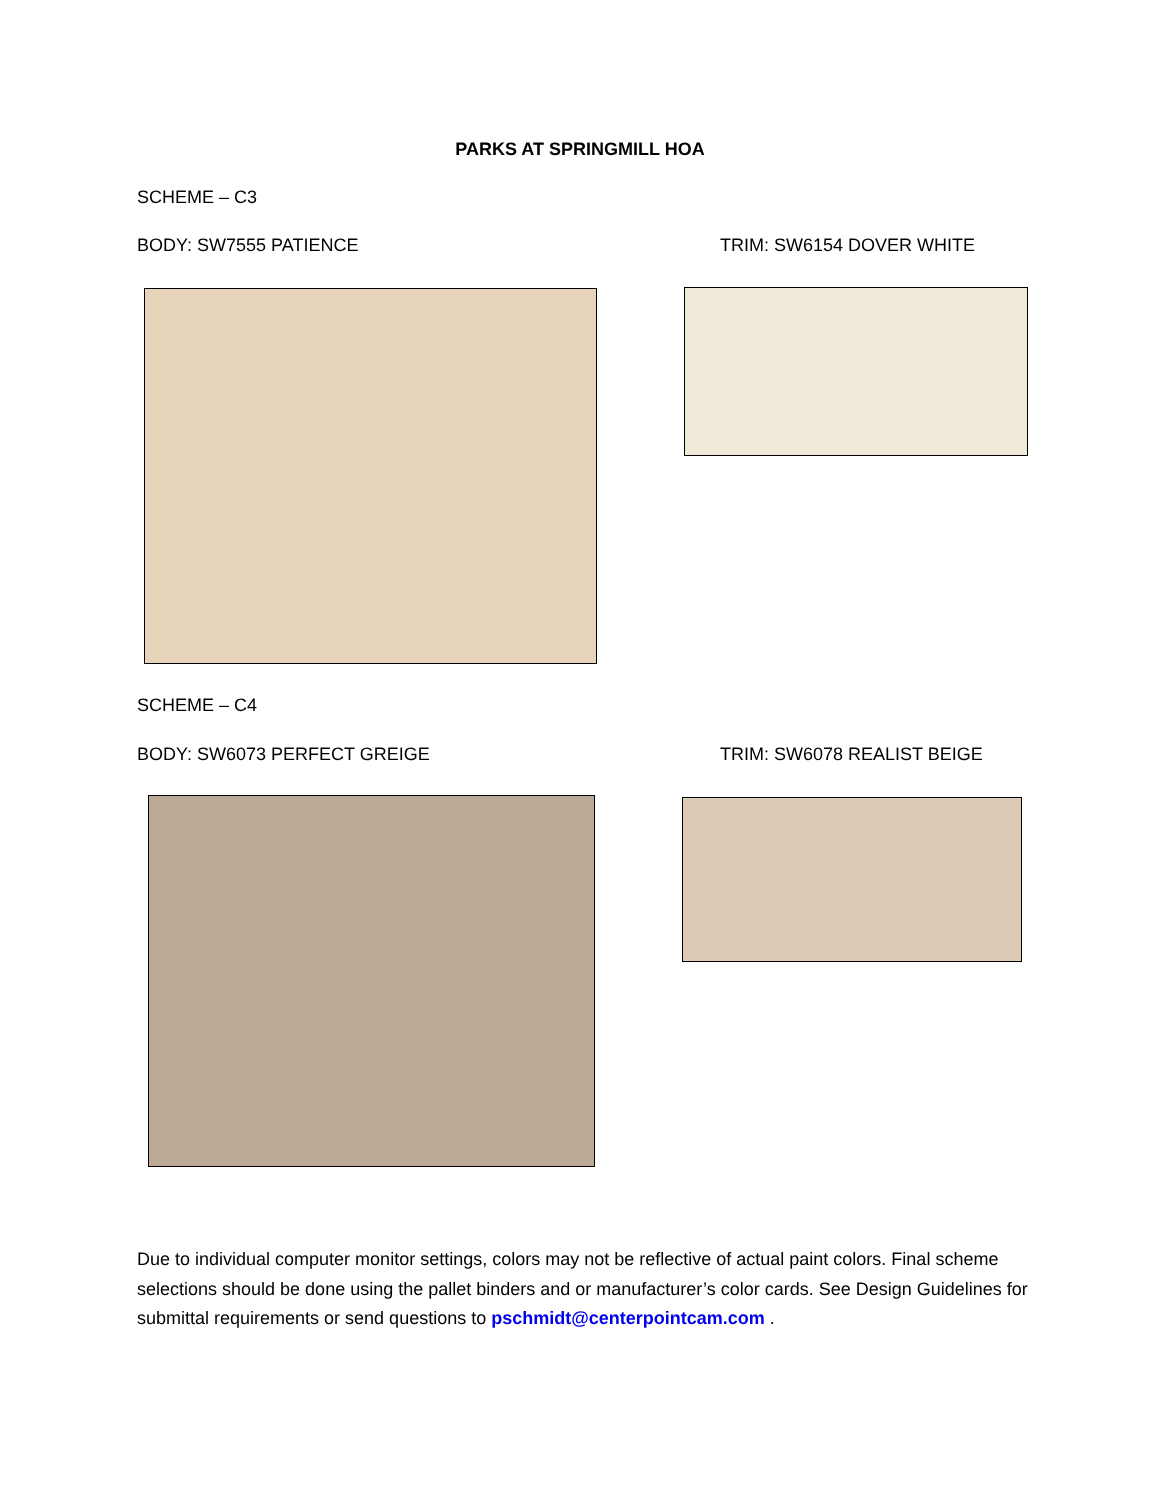PARKS AT SPRINGMILL HOA
SCHEME – C3
BODY: SW7555 PATIENCE TRIM: SW6154 DOVER WHITE
SCHEME – C4
BODY: SW6073 PERFECT GREIGE TRIM: SW6078 REALIST BEIGE
Due to individual computer monitor settings, colors may not be reflective of actual paint colors. Final scheme selections should be done using the pallet binders and or manufacturer’s color cards. See Design Guidelines for submittal requirements or send questions to pschmidt@centerpointcam.com .